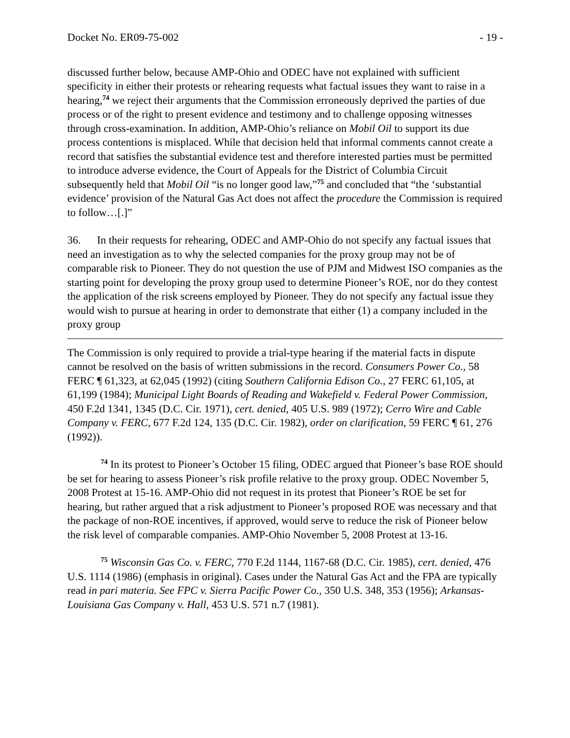Docket No. ER09-75-002 - 19 -
discussed further below, because AMP-Ohio and ODEC have not explained with sufficient specificity in either their protests or rehearing requests what factual issues they want to raise in a hearing,<sup>74</sup> we reject their arguments that the Commission erroneously deprived the parties of due process or of the right to present evidence and testimony and to challenge opposing witnesses through cross-examination. In addition, AMP-Ohio’s reliance on Mobil Oil to support its due process contentions is misplaced. While that decision held that informal comments cannot create a record that satisfies the substantial evidence test and therefore interested parties must be permitted to introduce adverse evidence, the Court of Appeals for the District of Columbia Circuit subsequently held that Mobil Oil “is no longer good law,”<sup>75</sup> and concluded that “the ‘substantial evidence’ provision of the Natural Gas Act does not affect the procedure the Commission is required to follow…[.]”
36. In their requests for rehearing, ODEC and AMP-Ohio do not specify any factual issues that need an investigation as to why the selected companies for the proxy group may not be of comparable risk to Pioneer. They do not question the use of PJM and Midwest ISO companies as the starting point for developing the proxy group used to determine Pioneer’s ROE, nor do they contest the application of the risk screens employed by Pioneer. They do not specify any factual issue they would wish to pursue at hearing in order to demonstrate that either (1) a company included in the proxy group
The Commission is only required to provide a trial-type hearing if the material facts in dispute cannot be resolved on the basis of written submissions in the record. Consumers Power Co., 58 FERC ¶ 61,323, at 62,045 (1992) (citing Southern California Edison Co., 27 FERC 61,105, at 61,199 (1984); Municipal Light Boards of Reading and Wakefield v. Federal Power Commission, 450 F.2d 1341, 1345 (D.C. Cir. 1971), cert. denied, 405 U.S. 989 (1972); Cerro Wire and Cable Company v. FERC, 677 F.2d 124, 135 (D.C. Cir. 1982), order on clarification, 59 FERC ¶ 61, 276 (1992)).
<sup>74</sup> In its protest to Pioneer’s October 15 filing, ODEC argued that Pioneer’s base ROE should be set for hearing to assess Pioneer’s risk profile relative to the proxy group. ODEC November 5, 2008 Protest at 15-16. AMP-Ohio did not request in its protest that Pioneer’s ROE be set for hearing, but rather argued that a risk adjustment to Pioneer’s proposed ROE was necessary and that the package of non-ROE incentives, if approved, would serve to reduce the risk of Pioneer below the risk level of comparable companies. AMP-Ohio November 5, 2008 Protest at 13-16.
<sup>75</sup> Wisconsin Gas Co. v. FERC, 770 F.2d 1144, 1167-68 (D.C. Cir. 1985), cert. denied, 476 U.S. 1114 (1986) (emphasis in original). Cases under the Natural Gas Act and the FPA are typically read in pari materia. See FPC v. Sierra Pacific Power Co., 350 U.S. 348, 353 (1956); Arkansas-Louisiana Gas Company v. Hall, 453 U.S. 571 n.7 (1981).